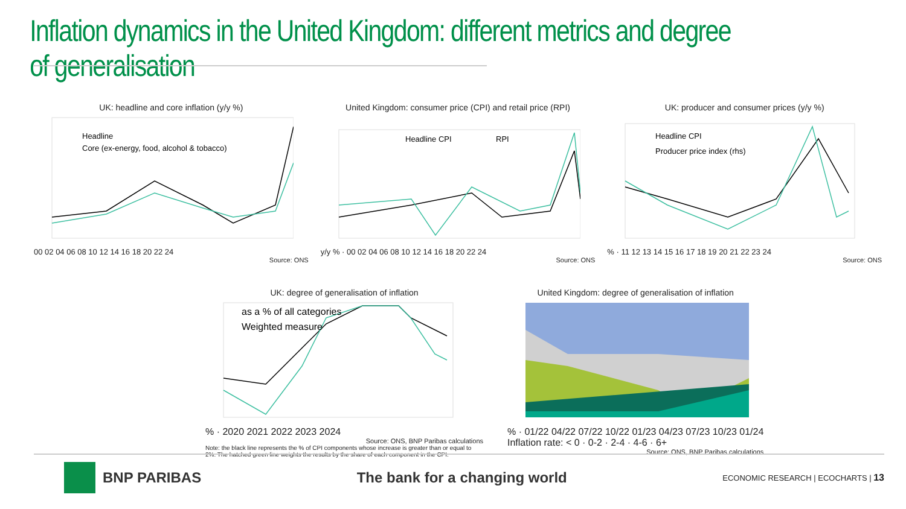Inflation dynamics in the United Kingdom: different metrics and degree of generalisation
UK: headline and core inflation (y/y %)
Headline
Core (ex-energy, food, alcohol & tobacco)
00 02 04 06 08 10 12 14 16 18 20 22 24
Source: ONS
United Kingdom: consumer price (CPI) and retail price (RPI)
Headline CPI
RPI
y/y % · 00 02 04 06 08 10 12 14 16 18 20 22 24
Source: ONS
UK: producer and consumer prices (y/y %)
Headline CPI
Producer price index (rhs)
% · 11 12 13 14 15 16 17 18 19 20 21 22 23 24
Source: ONS
UK: degree of generalisation of inflation
as a % of all categories
Weighted measure
% · 2020 2021 2022 2023 2024
Source: ONS, BNP Paribas calculations
Note: the black line represents the % of CPI components whose increase is greater than or equal to 2%. The hatched green line weights the results by the share of each component in the CPI.
United Kingdom: degree of generalisation of inflation
% · 01/22 04/22 07/22 10/22 01/23 04/23 07/23 10/23 01/24
Inflation rate: < 0 · 0-2 · 2-4 · 4-6 · 6+
Source: ONS, BNP Paribas calculations
BNP PARIBAS The bank for a changing world
ECONOMIC RESEARCH | ECOCHARTS | 13